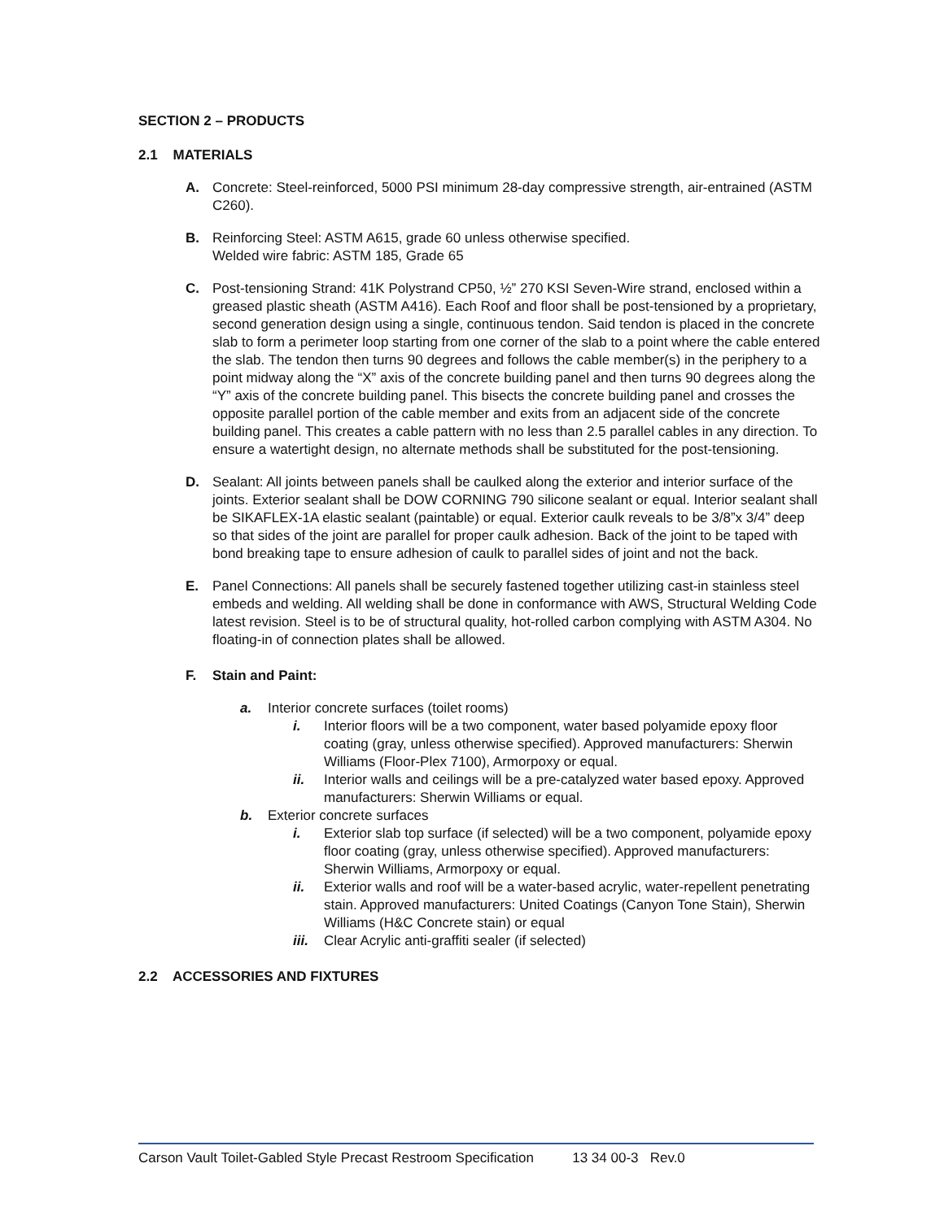SECTION 2 – PRODUCTS
2.1 MATERIALS
A. Concrete: Steel-reinforced, 5000 PSI minimum 28-day compressive strength, air-entrained (ASTM C260).
B. Reinforcing Steel: ASTM A615, grade 60 unless otherwise specified.
Welded wire fabric: ASTM 185, Grade 65
C. Post-tensioning Strand: 41K Polystrand CP50, ½” 270 KSI Seven-Wire strand, enclosed within a greased plastic sheath (ASTM A416). Each Roof and floor shall be post-tensioned by a proprietary, second generation design using a single, continuous tendon. Said tendon is placed in the concrete slab to form a perimeter loop starting from one corner of the slab to a point where the cable entered the slab. The tendon then turns 90 degrees and follows the cable member(s) in the periphery to a point midway along the “X” axis of the concrete building panel and then turns 90 degrees along the “Y” axis of the concrete building panel. This bisects the concrete building panel and crosses the opposite parallel portion of the cable member and exits from an adjacent side of the concrete building panel. This creates a cable pattern with no less than 2.5 parallel cables in any direction. To ensure a watertight design, no alternate methods shall be substituted for the post-tensioning.
D. Sealant: All joints between panels shall be caulked along the exterior and interior surface of the joints. Exterior sealant shall be DOW CORNING 790 silicone sealant or equal. Interior sealant shall be SIKAFLEX-1A elastic sealant (paintable) or equal. Exterior caulk reveals to be 3/8”x 3/4” deep so that sides of the joint are parallel for proper caulk adhesion. Back of the joint to be taped with bond breaking tape to ensure adhesion of caulk to parallel sides of joint and not the back.
E. Panel Connections: All panels shall be securely fastened together utilizing cast-in stainless steel embeds and welding. All welding shall be done in conformance with AWS, Structural Welding Code latest revision. Steel is to be of structural quality, hot-rolled carbon complying with ASTM A304. No floating-in of connection plates shall be allowed.
F. Stain and Paint:
a. Interior concrete surfaces (toilet rooms)
i. Interior floors will be a two component, water based polyamide epoxy floor coating (gray, unless otherwise specified). Approved manufacturers: Sherwin Williams (Floor-Plex 7100), Armorpoxy or equal.
ii. Interior walls and ceilings will be a pre-catalyzed water based epoxy. Approved manufacturers: Sherwin Williams or equal.
b. Exterior concrete surfaces
i. Exterior slab top surface (if selected) will be a two component, polyamide epoxy floor coating (gray, unless otherwise specified). Approved manufacturers: Sherwin Williams, Armorpoxy or equal.
ii. Exterior walls and roof will be a water-based acrylic, water-repellent penetrating stain. Approved manufacturers: United Coatings (Canyon Tone Stain), Sherwin Williams (H&C Concrete stain) or equal
iii.
Clear Acrylic anti-graffiti sealer (if selected)
2.2 ACCESSORIES AND FIXTURES
Carson Vault Toilet-Gabled Style Precast Restroom Specification 13 34 00-3 Rev.0